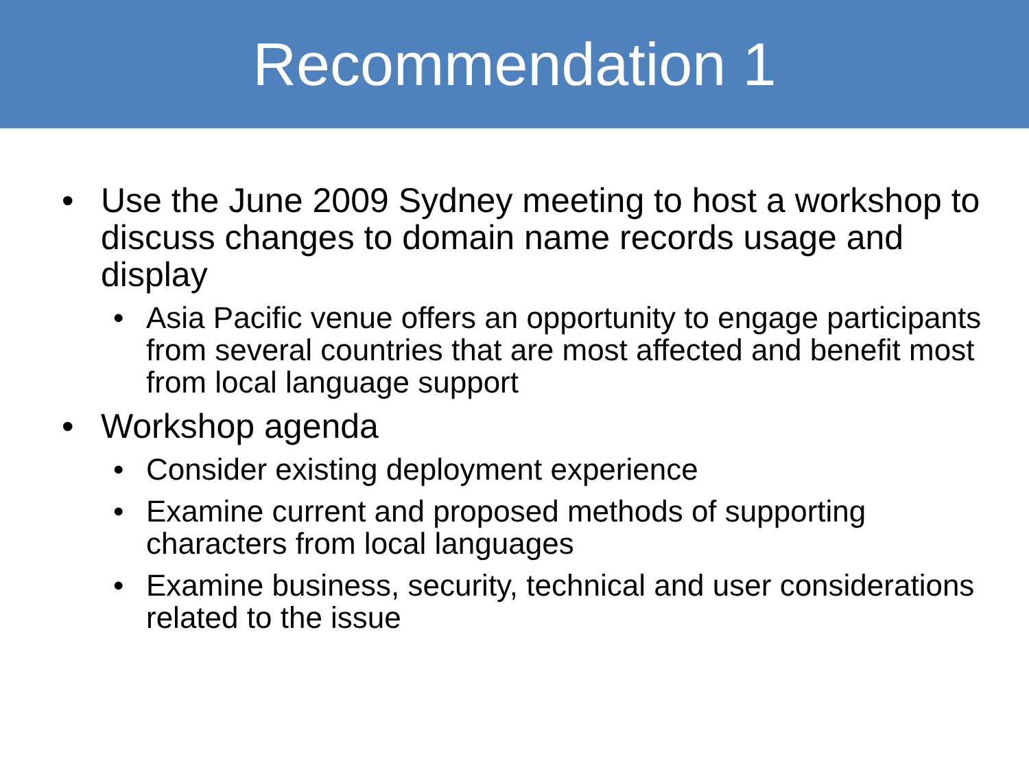Recommendation 1
• Use the June 2009 Sydney meeting to host a workshop to discuss changes to domain name records usage and display
• Asia Pacific venue offers an opportunity to engage participants from several countries that are most affected and benefit most from local language support
• Workshop agenda
• Consider existing deployment experience
• Examine current and proposed methods of supporting characters from local languages
• Examine business, security, technical and user considerations related to the issue